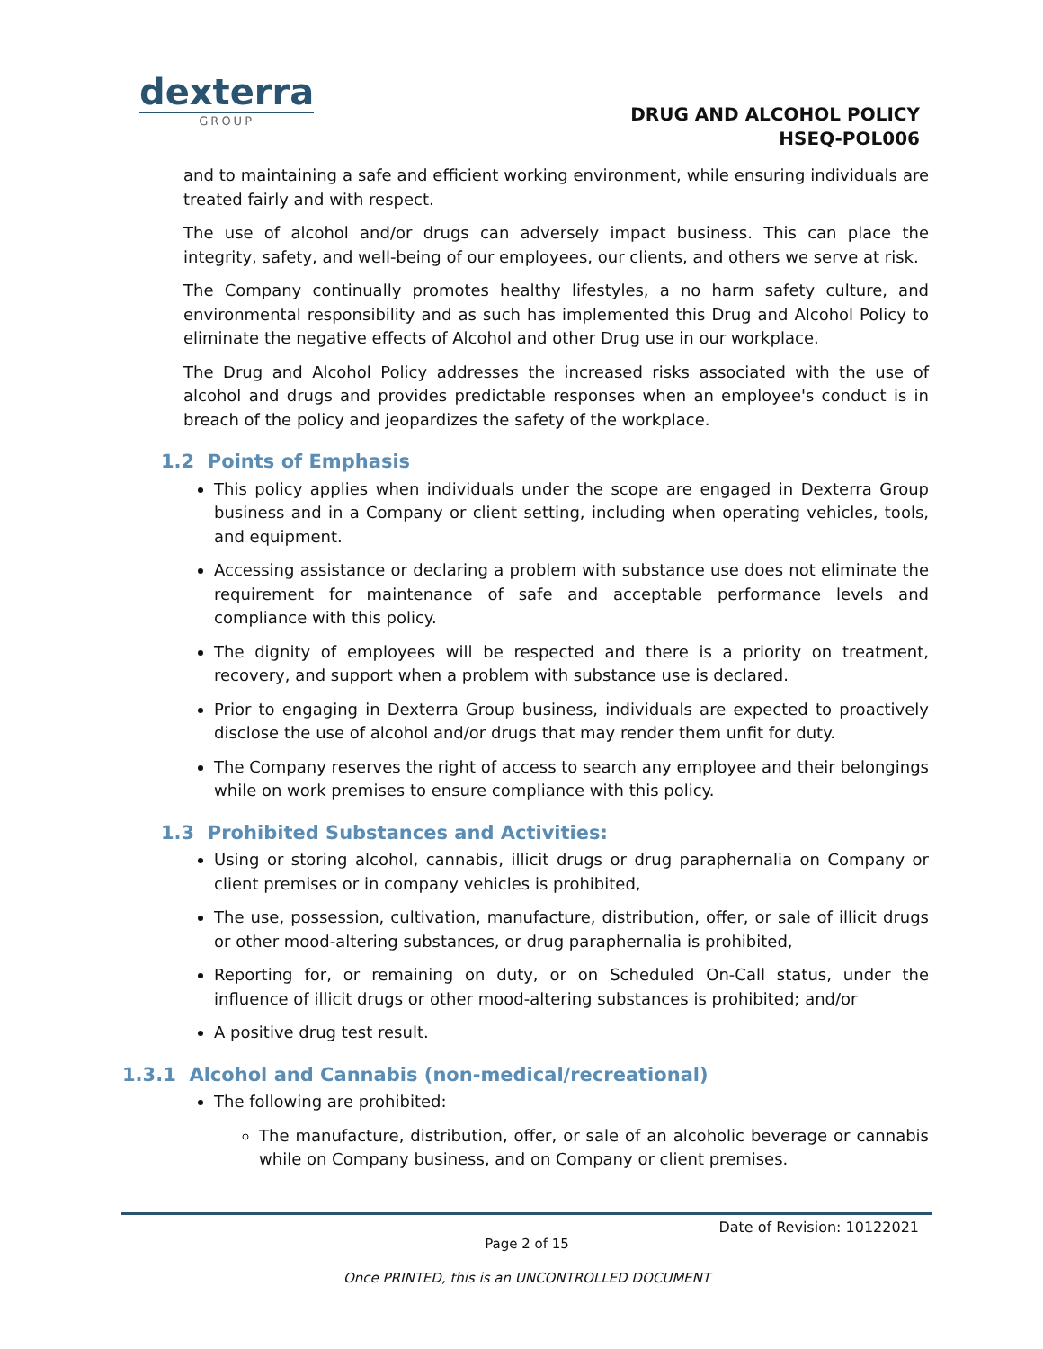dexterra
GROUP
DRUG AND ALCOHOL POLICY
HSEQ-POL006
and to maintaining a safe and efficient working environment, while ensuring individuals are treated fairly and with respect.
The use of alcohol and/or drugs can adversely impact business. This can place the integrity, safety, and well-being of our employees, our clients, and others we serve at risk.
The Company continually promotes healthy lifestyles, a no harm safety culture, and environmental responsibility and as such has implemented this Drug and Alcohol Policy to eliminate the negative effects of Alcohol and other Drug use in our workplace.
The Drug and Alcohol Policy addresses the increased risks associated with the use of alcohol and drugs and provides predictable responses when an employee's conduct is in breach of the policy and jeopardizes the safety of the workplace.
1.2 Points of Emphasis
This policy applies when individuals under the scope are engaged in Dexterra Group business and in a Company or client setting, including when operating vehicles, tools, and equipment.
Accessing assistance or declaring a problem with substance use does not eliminate the requirement for maintenance of safe and acceptable performance levels and compliance with this policy.
The dignity of employees will be respected and there is a priority on treatment, recovery, and support when a problem with substance use is declared.
Prior to engaging in Dexterra Group business, individuals are expected to proactively disclose the use of alcohol and/or drugs that may render them unfit for duty.
The Company reserves the right of access to search any employee and their belongings while on work premises to ensure compliance with this policy.
1.3 Prohibited Substances and Activities:
Using or storing alcohol, cannabis, illicit drugs or drug paraphernalia on Company or client premises or in company vehicles is prohibited,
The use, possession, cultivation, manufacture, distribution, offer, or sale of illicit drugs or other mood-altering substances, or drug paraphernalia is prohibited,
Reporting for, or remaining on duty, or on Scheduled On-Call status, under the influence of illicit drugs or other mood-altering substances is prohibited; and/or
A positive drug test result.
1.3.1 Alcohol and Cannabis (non-medical/recreational)
The following are prohibited:
The manufacture, distribution, offer, or sale of an alcoholic beverage or cannabis while on Company business, and on Company or client premises.
Date of Revision: 10122021
Page 2 of 15
Once PRINTED, this is an UNCONTROLLED DOCUMENT